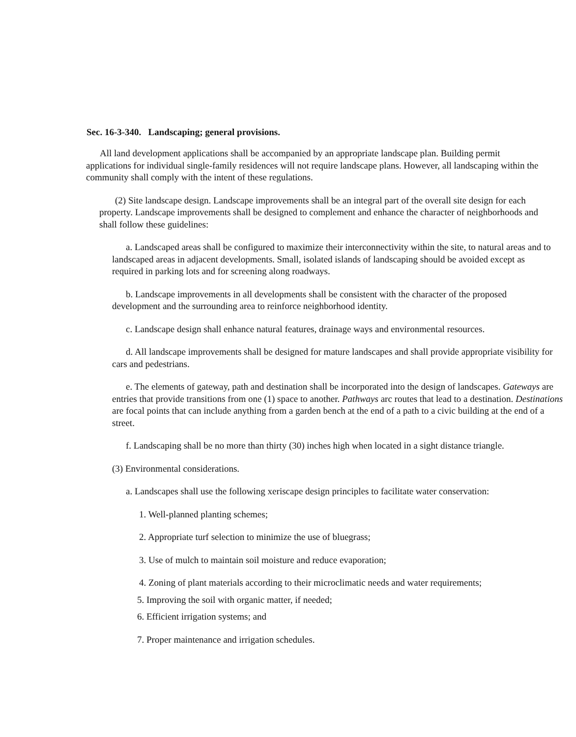Sec. 16-3-340. Landscaping; general provisions.
All land development applications shall be accompanied by an appropriate landscape plan. Building permit applications for individual single-family residences will not require landscape plans. However, all landscaping within the community shall comply with the intent of these regulations.
(2) Site landscape design. Landscape improvements shall be an integral part of the overall site design for each property. Landscape improvements shall be designed to complement and enhance the character of neighborhoods and shall follow these guidelines:
a. Landscaped areas shall be configured to maximize their interconnectivity within the site, to natural areas and to landscaped areas in adjacent developments. Small, isolated islands of landscaping should be avoided except as required in parking lots and for screening along roadways.
b. Landscape improvements in all developments shall be consistent with the character of the proposed development and the surrounding area to reinforce neighborhood identity.
c. Landscape design shall enhance natural features, drainage ways and environmental resources.
d. All landscape improvements shall be designed for mature landscapes and shall provide appropriate visibility for cars and pedestrians.
e. The elements of gateway, path and destination shall be incorporated into the design of landscapes. Gateways are entries that provide transitions from one (1) space to another. Pathways arc routes that lead to a destination. Destinations are focal points that can include anything from a garden bench at the end of a path to a civic building at the end of a street.
f. Landscaping shall be no more than thirty (30) inches high when located in a sight distance triangle.
(3) Environmental considerations.
a. Landscapes shall use the following xeriscape design principles to facilitate water conservation:
1. Well-planned planting schemes;
2. Appropriate turf selection to minimize the use of bluegrass;
3. Use of mulch to maintain soil moisture and reduce evaporation;
4. Zoning of plant materials according to their microclimatic needs and water requirements;
5. Improving the soil with organic matter, if needed;
6. Efficient irrigation systems; and
7. Proper maintenance and irrigation schedules.